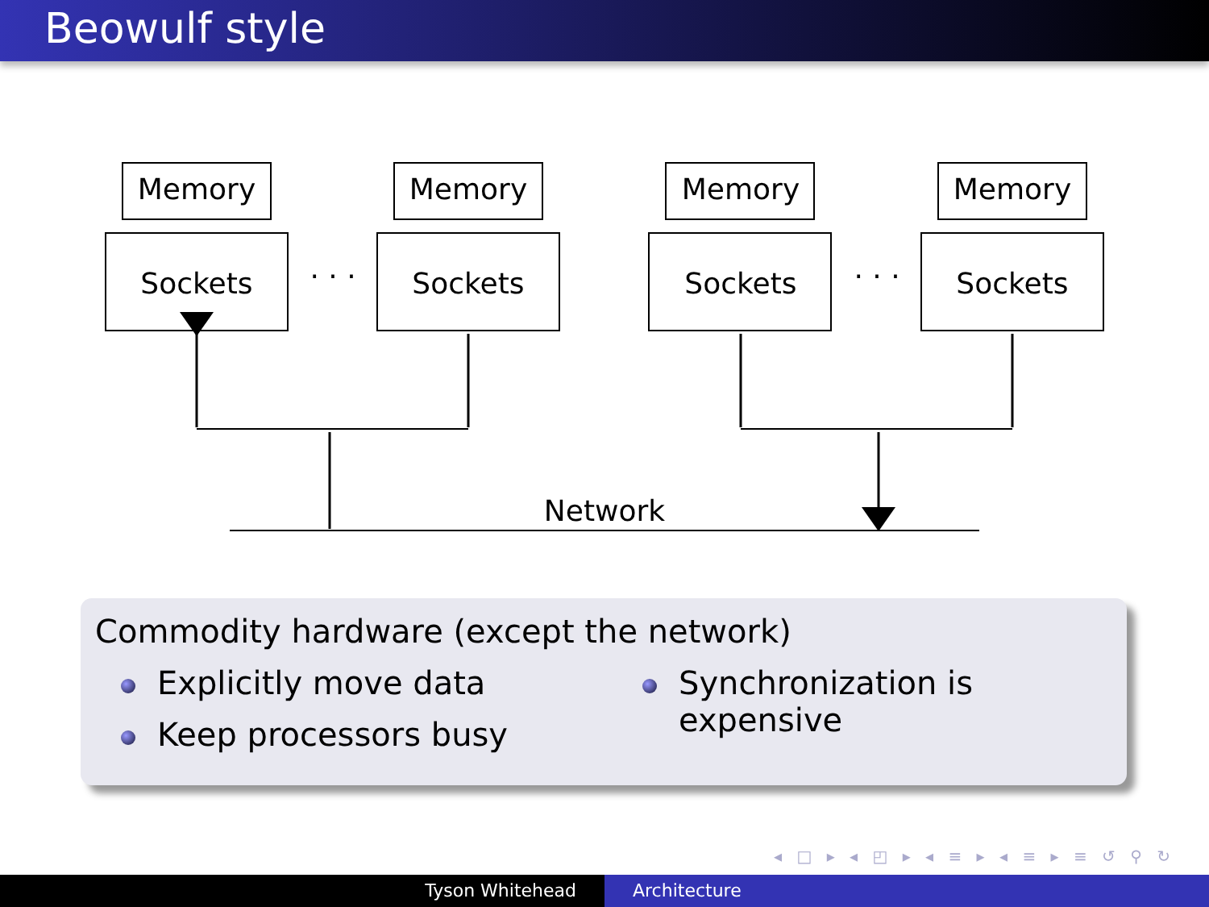Beowulf style
Memory
Sockets
Memory
Sockets
Memory
Sockets
Memory
Sockets
. . .
. . .
Network
Commodity hardware (except the network)
Explicitly move data
Keep processors busy
Synchronization is expensive
◂ □ ▸ ◂ ◰ ▸ ◂ ≡ ▸ ◂ ≡ ▸ ≡ ↺ ⚲ ↻
Tyson Whitehead Architecture